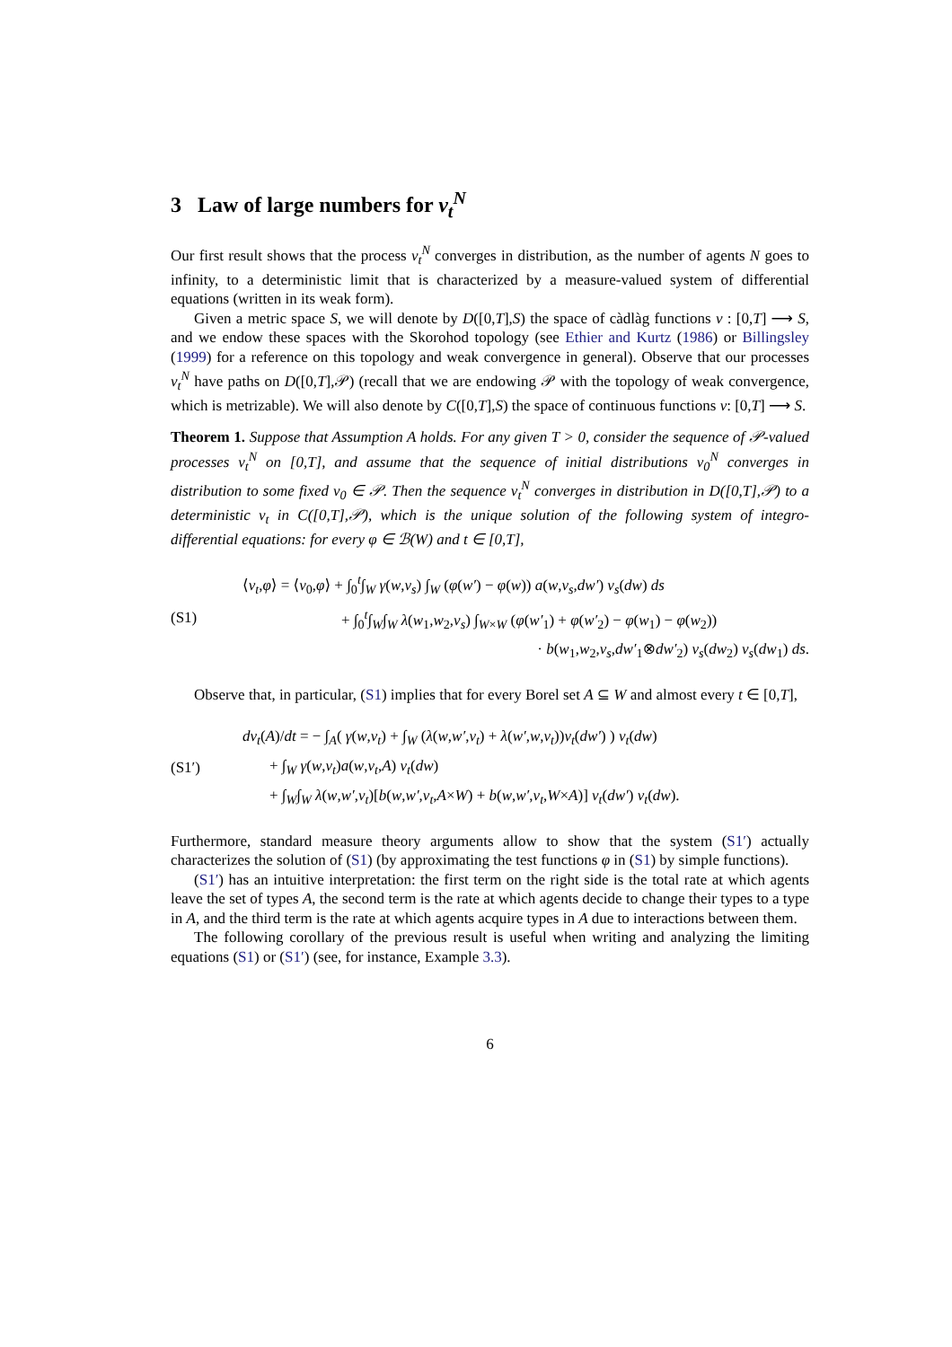3 Law of large numbers for ν<sub>t</sub><sup>N</sup>
Our first result shows that the process ν<sub>t</sub><sup>N</sup> converges in distribution, as the number of agents N goes to infinity, to a deterministic limit that is characterized by a measure-valued system of differential equations (written in its weak form).
Given a metric space S, we will denote by D([0,T],S) the space of càdlàg functions ν : [0,T] ⟶ S, and we endow these spaces with the Skorohod topology (see Ethier and Kurtz (1986) or Billingsley (1999) for a reference on this topology and weak convergence in general). Observe that our processes ν<sub>t</sub><sup>N</sup> have paths on D([0,T],𝒫) (recall that we are endowing 𝒫 with the topology of weak convergence, which is metrizable). We will also denote by C([0,T],S) the space of continuous functions ν: [0,T] ⟶ S.
Theorem 1. Suppose that Assumption A holds. For any given T > 0, consider the sequence of 𝒫-valued processes ν<sub>t</sub><sup>N</sup> on [0,T], and assume that the sequence of initial distributions ν<sub>0</sub><sup>N</sup> converges in distribution to some fixed ν<sub>0</sub> ∈ 𝒫. Then the sequence ν<sub>t</sub><sup>N</sup> converges in distribution in D([0,T],𝒫) to a deterministic ν<sub>t</sub> in C([0,T],𝒫), which is the unique solution of the following system of integro-differential equations: for every φ ∈ ℬ(W) and t ∈ [0,T],
(S1)
⟨ν<sub>t</sub>,φ⟩ = ⟨ν<sub>0</sub>,φ⟩ + ∫<sub>0</sub><sup>t</sup>∫<sub>W</sub> γ(w,ν<sub>s</sub>) ∫<sub>W</sub> (φ(w′) − φ(w)) a(w,ν<sub>s</sub>,dw′) ν<sub>s</sub>(dw) ds
+ ∫<sub>0</sub><sup>t</sup>∫<sub>W</sub>∫<sub>W</sub> λ(w<sub>1</sub>,w<sub>2</sub>,ν<sub>s</sub>) ∫<sub>W×W</sub> (φ(w′<sub>1</sub>) + φ(w′<sub>2</sub>) − φ(w<sub>1</sub>) − φ(w<sub>2</sub>))
· b(w<sub>1</sub>,w<sub>2</sub>,ν<sub>s</sub>,dw′<sub>1</sub>⊗dw′<sub>2</sub>) ν<sub>s</sub>(dw<sub>2</sub>) ν<sub>s</sub>(dw<sub>1</sub>) ds.
Observe that, in particular, (S1) implies that for every Borel set A ⊆ W and almost every t ∈ [0,T],
(S1′)
dν<sub>t</sub>(A)/dt = − ∫<sub>A</sub>( γ(w,ν<sub>t</sub>) + ∫<sub>W</sub> (λ(w,w′,ν<sub>t</sub>) + λ(w′,w,ν<sub>t</sub>))ν<sub>t</sub>(dw′) ) ν<sub>t</sub>(dw)
+ ∫<sub>W</sub> γ(w,ν<sub>t</sub>)a(w,ν<sub>t</sub>,A) ν<sub>t</sub>(dw)
+ ∫<sub>W</sub>∫<sub>W</sub> λ(w,w′,ν<sub>t</sub>)[b(w,w′,ν<sub>t</sub>,A×W) + b(w,w′,ν<sub>t</sub>,W×A)] ν<sub>t</sub>(dw′) ν<sub>t</sub>(dw).
Furthermore, standard measure theory arguments allow to show that the system (S1′) actually characterizes the solution of (S1) (by approximating the test functions φ in (S1) by simple functions).
(S1′) has an intuitive interpretation: the first term on the right side is the total rate at which agents leave the set of types A, the second term is the rate at which agents decide to change their types to a type in A, and the third term is the rate at which agents acquire types in A due to interactions between them.
The following corollary of the previous result is useful when writing and analyzing the limiting equations (S1) or (S1′) (see, for instance, Example 3.3).
6